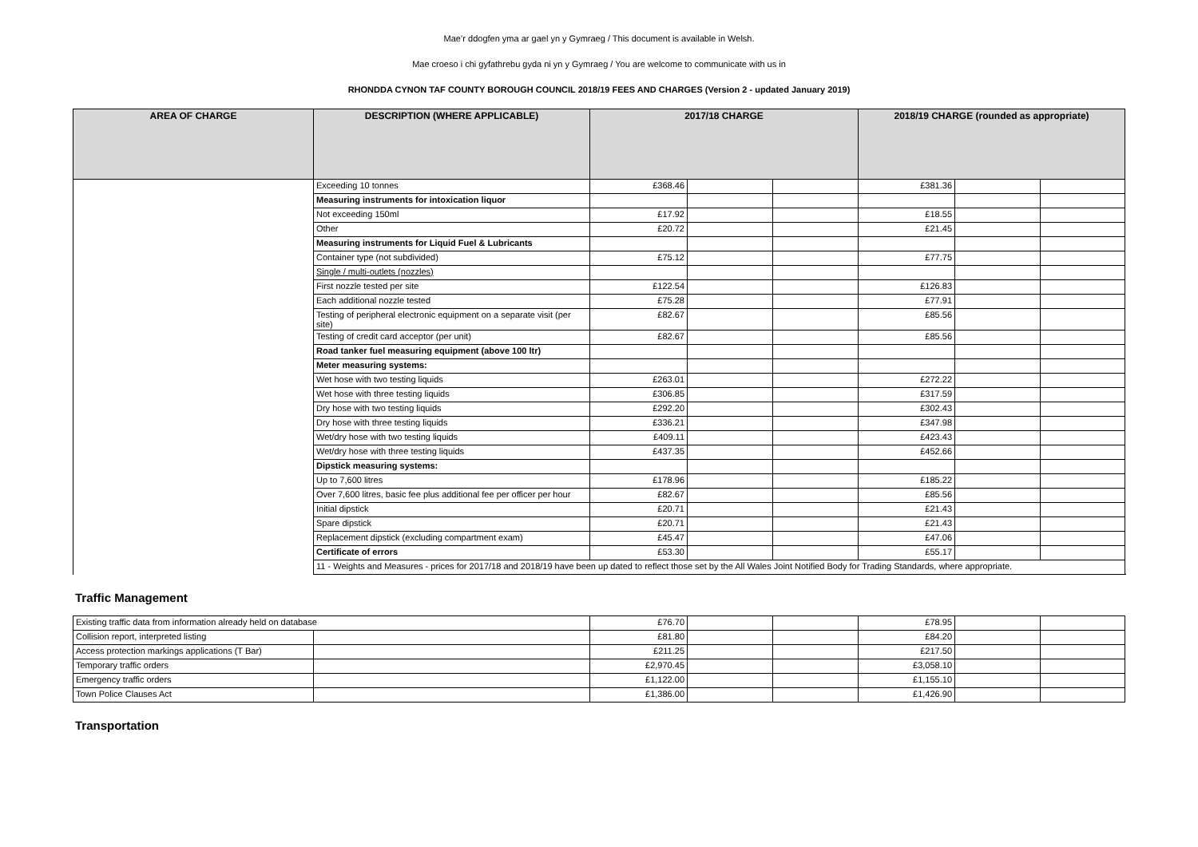Mae’r ddogfen yma ar gael yn y Gymraeg / This document is available in Welsh.
Mae croeso i chi gyfathrebu gyda ni yn y Gymraeg / You are welcome to communicate with us in
RHONDDA CYNON TAF COUNTY BOROUGH COUNCIL 2018/19 FEES AND CHARGES (Version 2 - updated January 2019)
| AREA OF CHARGE | DESCRIPTION (WHERE APPLICABLE) | 2017/18 CHARGE | | | 2018/19 CHARGE (rounded as appropriate) | | |
| --- | --- | --- | --- | --- | --- | --- | --- |
| | Exceeding 10 tonnes | £368.46 | | | £381.36 | | |
| | Measuring instruments for intoxication liquor | | | | | | |
| | Not exceeding 150ml | £17.92 | | | £18.55 | | |
| | Other | £20.72 | | | £21.45 | | |
| | Measuring instruments for Liquid Fuel & Lubricants | | | | | | |
| | Container type (not subdivided) | £75.12 | | | £77.75 | | |
| | Single / multi-outlets (nozzles) | | | | | | |
| | First nozzle tested per site | £122.54 | | | £126.83 | | |
| | Each additional nozzle tested | £75.28 | | | £77.91 | | |
| | Testing of peripheral electronic equipment on a separate visit (per site) | £82.67 | | | £85.56 | | |
| | Testing of credit card acceptor (per unit) | £82.67 | | | £85.56 | | |
| | Road tanker fuel measuring equipment (above 100 ltr) | | | | | | |
| | Meter measuring systems: | | | | | | |
| | Wet hose with two testing liquids | £263.01 | | | £272.22 | | |
| | Wet hose with three testing liquids | £306.85 | | | £317.59 | | |
| | Dry hose with two testing liquids | £292.20 | | | £302.43 | | |
| | Dry hose with three testing liquids | £336.21 | | | £347.98 | | |
| | Wet/dry hose with two testing liquids | £409.11 | | | £423.43 | | |
| | Wet/dry hose with three testing liquids | £437.35 | | | £452.66 | | |
| | Dipstick measuring systems: | | | | | | |
| | Up to 7,600 litres | £178.96 | | | £185.22 | | |
| | Over 7,600 litres, basic fee plus additional fee per officer per hour | £82.67 | | | £85.56 | | |
| | Initial dipstick | £20.71 | | | £21.43 | | |
| | Spare dipstick | £20.71 | | | £21.43 | | |
| | Replacement dipstick (excluding compartment exam) | £45.47 | | | £47.06 | | |
| | Certificate of errors | £53.30 | | | £55.17 | | |
| | 11 - Weights and Measures - prices for 2017/18 and 2018/19 have been up dated to reflect those set by the All Wales Joint Notified Body for Trading Standards, where appropriate. | | | | | | |
Traffic Management
| Existing traffic data from information already held on database | | £76.70 | | | £78.95 | | |
| Collision report, interpreted listing | | £81.80 | | | £84.20 | | |
| Access protection markings applications (T Bar) | | £211.25 | | | £217.50 | | |
| Temporary traffic orders | | £2,970.45 | | | £3,058.10 | | |
| Emergency traffic orders | | £1,122.00 | | | £1,155.10 | | |
| Town Police Clauses Act | | £1,386.00 | | | £1,426.90 | | |
Transportation